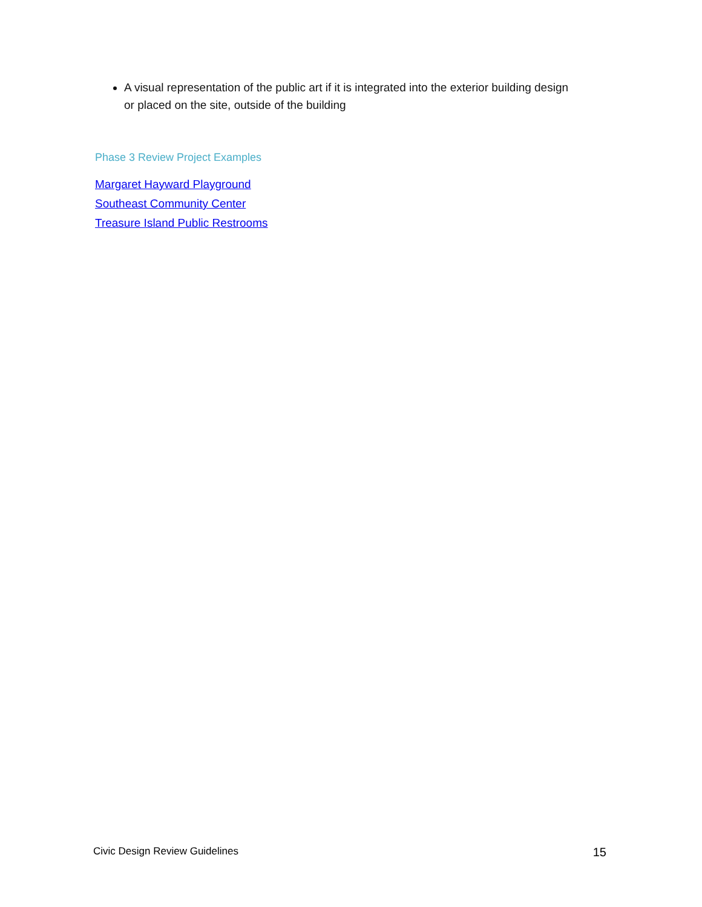A visual representation of the public art if it is integrated into the exterior building design or placed on the site, outside of the building
Phase 3 Review Project Examples
Margaret Hayward Playground
Southeast Community Center
Treasure Island Public Restrooms
Civic Design Review Guidelines 15